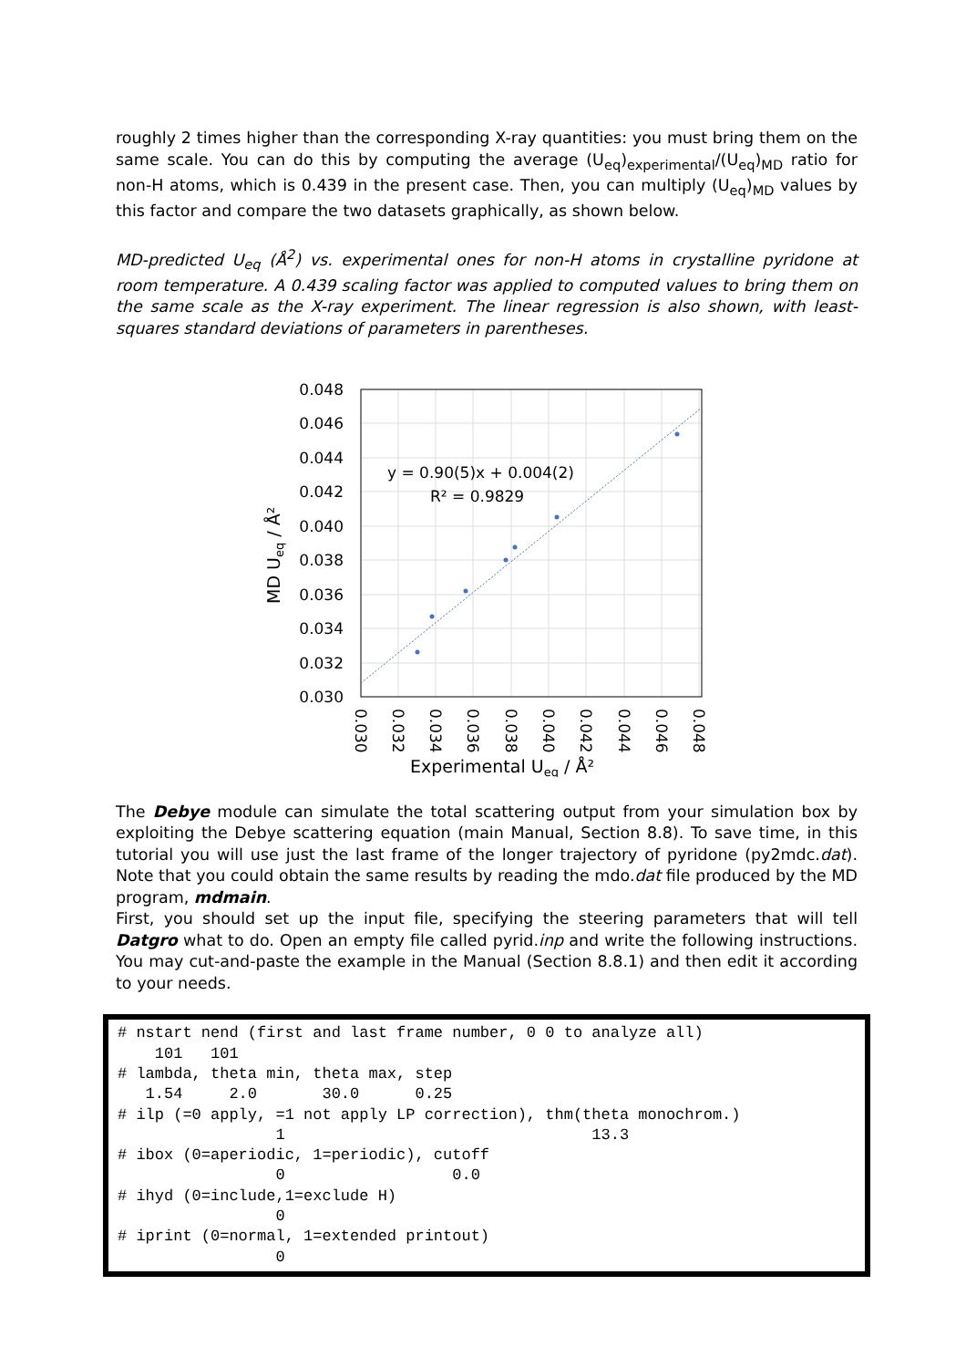roughly 2 times higher than the corresponding X-ray quantities: you must bring them on the same scale. You can do this by computing the average (U<sub>eq</sub>)<sub>experimental</sub>/(U<sub>eq</sub>)<sub>MD</sub> ratio for non-H atoms, which is 0.439 in the present case. Then, you can multiply (U<sub>eq</sub>)<sub>MD</sub> values by this factor and compare the two datasets graphically, as shown below.
MD-predicted U<sub>eq</sub> (Å<sup>2</sup>) vs. experimental ones for non-H atoms in crystalline pyridone at room temperature. A 0.439 scaling factor was applied to computed values to bring them on the same scale as the X-ray experiment. The linear regression is also shown, with least-squares standard deviations of parameters in parentheses.
0.048
0.046
0.044
0.042
0.040
0.038
0.036
0.034
0.032
0.030
y = 0.90(5)x + 0.004(2)
R² = 0.9829
MD Ueq / Å²
0.030
0.032
0.034
0.036
0.038
0.040
0.042
0.044
0.046
0.048
Experimental Ueq / Å²
The Debye module can simulate the total scattering output from your simulation box by exploiting the Debye scattering equation (main Manual, Section 8.8). To save time, in this tutorial you will use just the last frame of the longer trajectory of pyridone (py2mdc.dat). Note that you could obtain the same results by reading the mdo.dat file produced by the MD program, mdmain.
First, you should set up the input file, specifying the steering parameters that will tell Datgro what to do. Open an empty file called pyrid.inp and write the following instructions. You may cut-and-paste the example in the Manual (Section 8.8.1) and then edit it according to your needs.
# nstart nend (first and last frame number, 0 0 to analyze all)
    101   101
# lambda, theta min, theta max, step
   1.54     2.0       30.0      0.25
# ilp (=0 apply, =1 not apply LP correction), thm(theta monochrom.)
                 1                                 13.3
# ibox (0=aperiodic, 1=periodic), cutoff
                 0                  0.0
# ihyd (0=include,1=exclude H)
                 0
# iprint (0=normal, 1=extended printout)
                 0